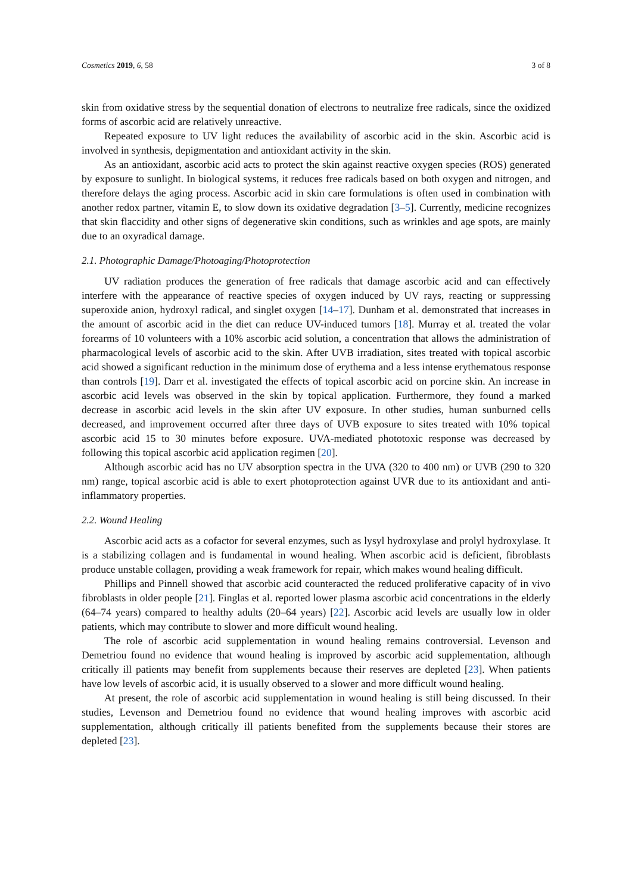Cosmetics 2019, 6, 58 3 of 8
skin from oxidative stress by the sequential donation of electrons to neutralize free radicals, since the oxidized forms of ascorbic acid are relatively unreactive.
Repeated exposure to UV light reduces the availability of ascorbic acid in the skin. Ascorbic acid is involved in synthesis, depigmentation and antioxidant activity in the skin.
As an antioxidant, ascorbic acid acts to protect the skin against reactive oxygen species (ROS) generated by exposure to sunlight. In biological systems, it reduces free radicals based on both oxygen and nitrogen, and therefore delays the aging process. Ascorbic acid in skin care formulations is often used in combination with another redox partner, vitamin E, to slow down its oxidative degradation [3–5]. Currently, medicine recognizes that skin flaccidity and other signs of degenerative skin conditions, such as wrinkles and age spots, are mainly due to an oxyradical damage.
2.1. Photographic Damage/Photoaging/Photoprotection
UV radiation produces the generation of free radicals that damage ascorbic acid and can effectively interfere with the appearance of reactive species of oxygen induced by UV rays, reacting or suppressing superoxide anion, hydroxyl radical, and singlet oxygen [14–17]. Dunham et al. demonstrated that increases in the amount of ascorbic acid in the diet can reduce UV-induced tumors [18]. Murray et al. treated the volar forearms of 10 volunteers with a 10% ascorbic acid solution, a concentration that allows the administration of pharmacological levels of ascorbic acid to the skin. After UVB irradiation, sites treated with topical ascorbic acid showed a significant reduction in the minimum dose of erythema and a less intense erythematous response than controls [19]. Darr et al. investigated the effects of topical ascorbic acid on porcine skin. An increase in ascorbic acid levels was observed in the skin by topical application. Furthermore, they found a marked decrease in ascorbic acid levels in the skin after UV exposure. In other studies, human sunburned cells decreased, and improvement occurred after three days of UVB exposure to sites treated with 10% topical ascorbic acid 15 to 30 minutes before exposure. UVA-mediated phototoxic response was decreased by following this topical ascorbic acid application regimen [20].
Although ascorbic acid has no UV absorption spectra in the UVA (320 to 400 nm) or UVB (290 to 320 nm) range, topical ascorbic acid is able to exert photoprotection against UVR due to its antioxidant and anti-inflammatory properties.
2.2. Wound Healing
Ascorbic acid acts as a cofactor for several enzymes, such as lysyl hydroxylase and prolyl hydroxylase. It is a stabilizing collagen and is fundamental in wound healing. When ascorbic acid is deficient, fibroblasts produce unstable collagen, providing a weak framework for repair, which makes wound healing difficult.
Phillips and Pinnell showed that ascorbic acid counteracted the reduced proliferative capacity of in vivo fibroblasts in older people [21]. Finglas et al. reported lower plasma ascorbic acid concentrations in the elderly (64–74 years) compared to healthy adults (20–64 years) [22]. Ascorbic acid levels are usually low in older patients, which may contribute to slower and more difficult wound healing.
The role of ascorbic acid supplementation in wound healing remains controversial. Levenson and Demetriou found no evidence that wound healing is improved by ascorbic acid supplementation, although critically ill patients may benefit from supplements because their reserves are depleted [23]. When patients have low levels of ascorbic acid, it is usually observed to a slower and more difficult wound healing.
At present, the role of ascorbic acid supplementation in wound healing is still being discussed. In their studies, Levenson and Demetriou found no evidence that wound healing improves with ascorbic acid supplementation, although critically ill patients benefited from the supplements because their stores are depleted [23].